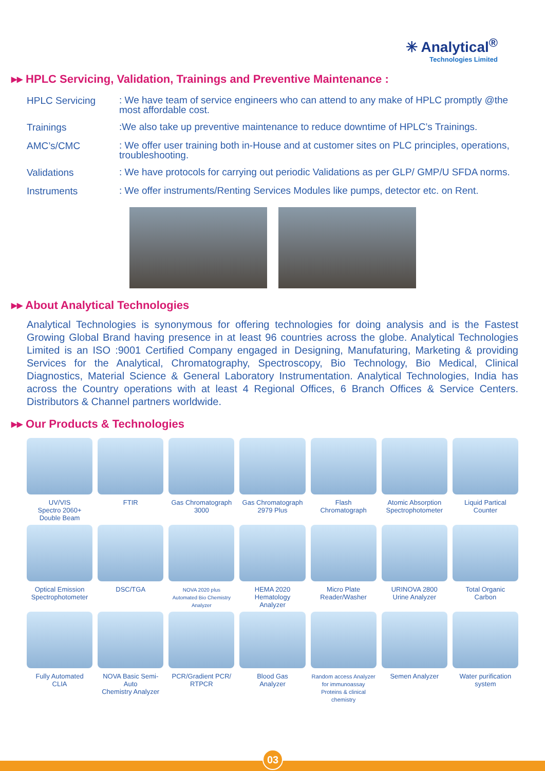✳ Analytical<sup>®</sup>
Technologies Limited
▸▸ HPLC Servicing, Validation, Trainings and Preventive Maintenance :
HPLC Servicing
: We have team of service engineers who can attend to any make of HPLC promptly @the most affordable cost.
Trainings
:We also take up preventive maintenance to reduce downtime of HPLC’s Trainings.
AMC’s/CMC
: We offer user training both in-House and at customer sites on PLC principles, operations, troubleshooting.
Validations
: We have protocols for carrying out periodic Validations as per GLP/ GMP/U SFDA norms.
Instruments
: We offer instruments/Renting Services Modules like pumps, detector etc. on Rent.
▸▸ About Analytical Technologies
Analytical Technologies is synonymous for offering technologies for doing analysis and is the Fastest Growing Global Brand having presence in at least 96 countries across the globe. Analytical Technologies Limited is an ISO :9001 Certified Company engaged in Designing, Manufaturing, Marketing & providing Services for the Analytical, Chromatography, Spectroscopy, Bio Technology, Bio Medical, Clinical Diagnostics, Material Science & General Laboratory Instrumentation. Analytical Technologies, India has across the Country operations with at least 4 Regional Offices, 6 Branch Offices & Service Centers. Distributors & Channel partners worldwide.
▸▸ Our Products & Technologies
UV/VIS
Spectro 2060+
Double Beam
FTIR
Gas Chromatograph
3000
Gas Chromatograph
2979 Plus
Flash
Chromatograph
Atomic Absorption
Spectrophotometer
Liquid Partical
Counter
Optical Emission
Spectrophotometer
DSC/TGA
NOVA 2020 plus
Automated Bio Chemistry
Analyzer
HEMA 2020
Hematology
Analyzer
Micro Plate
Reader/Washer
URINOVA 2800
Urine Analyzer
Total Organic
Carbon
Fully Automated
CLIA
NOVA Basic Semi-Auto
Chemistry Analyzer
PCR/Gradient PCR/
RTPCR
Blood Gas
Analyzer
Random access Analyzer
for immunoassay
Proteins & clinical chemistry
Semen Analyzer
Water purification
system
03